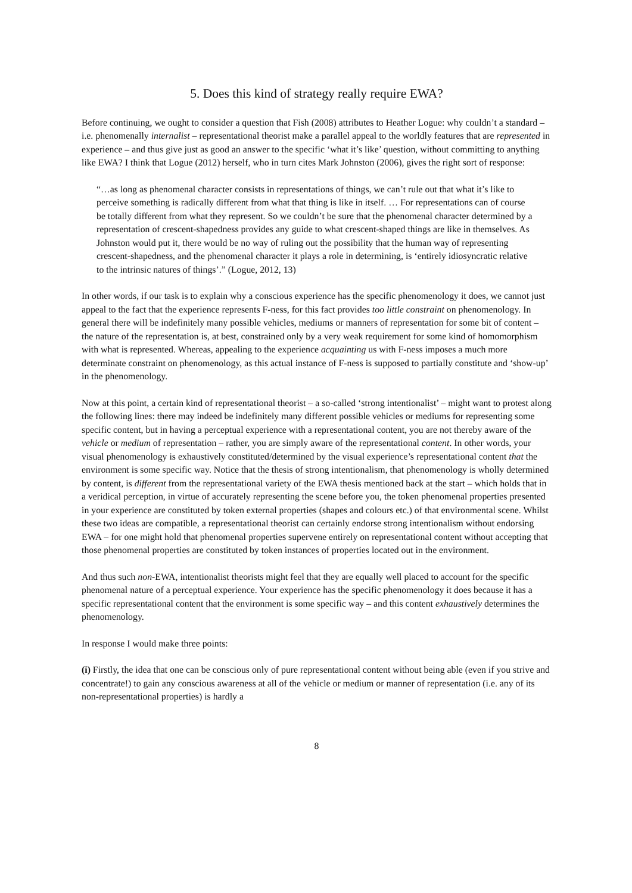5. Does this kind of strategy really require EWA?
Before continuing, we ought to consider a question that Fish (2008) attributes to Heather Logue: why couldn’t a standard – i.e. phenomenally internalist – representational theorist make a parallel appeal to the worldly features that are represented in experience – and thus give just as good an answer to the specific ‘what it’s like’ question, without committing to anything like EWA? I think that Logue (2012) herself, who in turn cites Mark Johnston (2006), gives the right sort of response:
“…as long as phenomenal character consists in representations of things, we can’t rule out that what it’s like to perceive something is radically different from what that thing is like in itself. … For representations can of course be totally different from what they represent. So we couldn’t be sure that the phenomenal character determined by a representation of crescent-shapedness provides any guide to what crescent-shaped things are like in themselves. As Johnston would put it, there would be no way of ruling out the possibility that the human way of representing crescent-shapedness, and the phenomenal character it plays a role in determining, is ‘entirely idiosyncratic relative to the intrinsic natures of things’.” (Logue, 2012, 13)
In other words, if our task is to explain why a conscious experience has the specific phenomenology it does, we cannot just appeal to the fact that the experience represents F-ness, for this fact provides too little constraint on phenomenology. In general there will be indefinitely many possible vehicles, mediums or manners of representation for some bit of content – the nature of the representation is, at best, constrained only by a very weak requirement for some kind of homomorphism with what is represented. Whereas, appealing to the experience acquainting us with F-ness imposes a much more determinate constraint on phenomenology, as this actual instance of F-ness is supposed to partially constitute and ‘show-up’ in the phenomenology.
Now at this point, a certain kind of representational theorist – a so-called ‘strong intentionalist’ – might want to protest along the following lines: there may indeed be indefinitely many different possible vehicles or mediums for representing some specific content, but in having a perceptual experience with a representational content, you are not thereby aware of the vehicle or medium of representation – rather, you are simply aware of the representational content. In other words, your visual phenomenology is exhaustively constituted/determined by the visual experience’s representational content that the environment is some specific way. Notice that the thesis of strong intentionalism, that phenomenology is wholly determined by content, is different from the representational variety of the EWA thesis mentioned back at the start – which holds that in a veridical perception, in virtue of accurately representing the scene before you, the token phenomenal properties presented in your experience are constituted by token external properties (shapes and colours etc.) of that environmental scene. Whilst these two ideas are compatible, a representational theorist can certainly endorse strong intentionalism without endorsing EWA – for one might hold that phenomenal properties supervene entirely on representational content without accepting that those phenomenal properties are constituted by token instances of properties located out in the environment.
And thus such non-EWA, intentionalist theorists might feel that they are equally well placed to account for the specific phenomenal nature of a perceptual experience. Your experience has the specific phenomenology it does because it has a specific representational content that the environment is some specific way – and this content exhaustively determines the phenomenology.
In response I would make three points:
(i) Firstly, the idea that one can be conscious only of pure representational content without being able (even if you strive and concentrate!) to gain any conscious awareness at all of the vehicle or medium or manner of representation (i.e. any of its non-representational properties) is hardly a
8